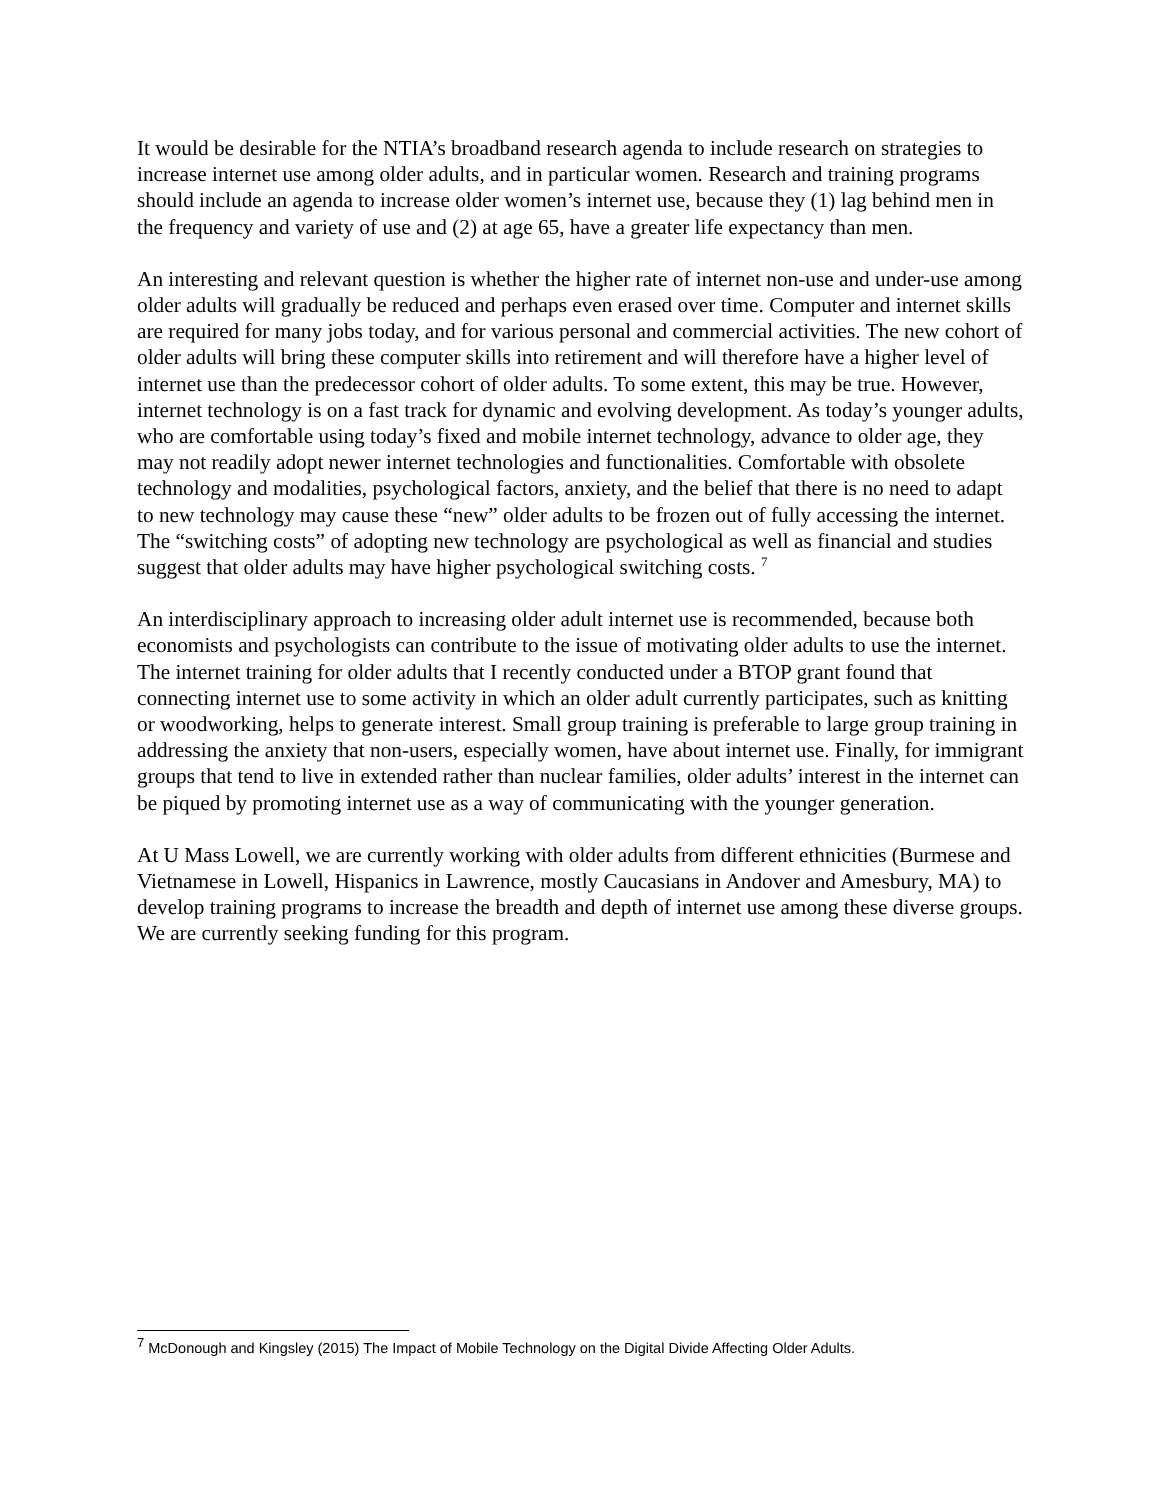It would be desirable for the NTIA’s broadband research agenda to include research on strategies to increase internet use among older adults, and in particular women. Research and training programs should include an agenda to increase older women’s internet use, because they (1) lag behind men in the frequency and variety of use and (2) at age 65, have a greater life expectancy than men.
An interesting and relevant question is whether the higher rate of internet non-use and under-use among older adults will gradually be reduced and perhaps even erased over time. Computer and internet skills are required for many jobs today, and for various personal and commercial activities. The new cohort of older adults will bring these computer skills into retirement and will therefore have a higher level of internet use than the predecessor cohort of older adults. To some extent, this may be true. However, internet technology is on a fast track for dynamic and evolving development. As today’s younger adults, who are comfortable using today’s fixed and mobile internet technology, advance to older age, they may not readily adopt newer internet technologies and functionalities. Comfortable with obsolete technology and modalities, psychological factors, anxiety, and the belief that there is no need to adapt to new technology may cause these “new” older adults to be frozen out of fully accessing the internet. The “switching costs” of adopting new technology are psychological as well as financial and studies suggest that older adults may have higher psychological switching costs. <sup>7</sup>
An interdisciplinary approach to increasing older adult internet use is recommended, because both economists and psychologists can contribute to the issue of motivating older adults to use the internet. The internet training for older adults that I recently conducted under a BTOP grant found that connecting internet use to some activity in which an older adult currently participates, such as knitting or woodworking, helps to generate interest. Small group training is preferable to large group training in addressing the anxiety that non-users, especially women, have about internet use. Finally, for immigrant groups that tend to live in extended rather than nuclear families, older adults’ interest in the internet can be piqued by promoting internet use as a way of communicating with the younger generation.
At U Mass Lowell, we are currently working with older adults from different ethnicities (Burmese and Vietnamese in Lowell, Hispanics in Lawrence, mostly Caucasians in Andover and Amesbury, MA) to develop training programs to increase the breadth and depth of internet use among these diverse groups. We are currently seeking funding for this program.
<sup>7</sup> McDonough and Kingsley (2015) The Impact of Mobile Technology on the Digital Divide Affecting Older Adults.